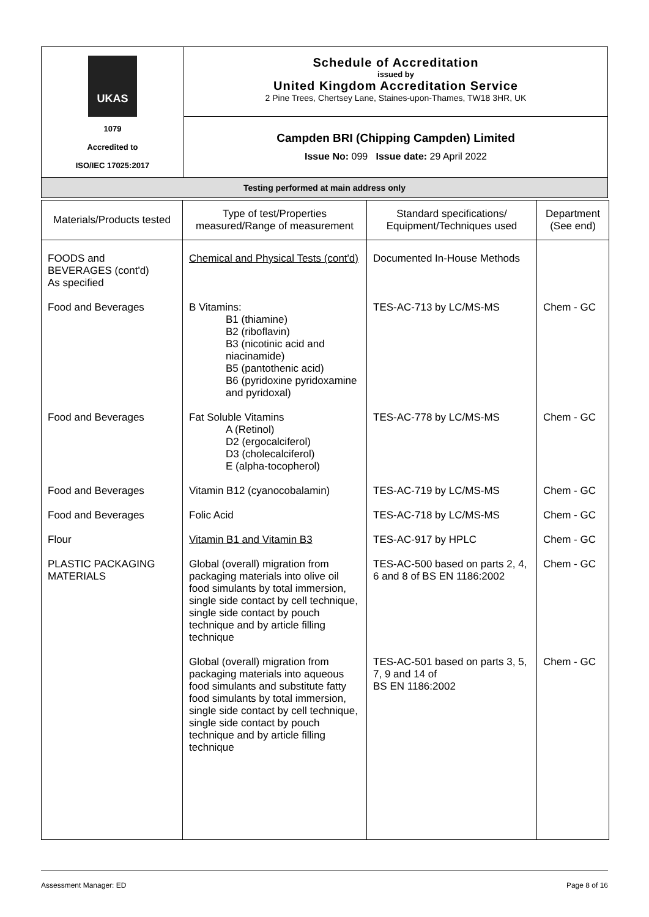| UKAS 1079 Accredited to ISO/IEC 17025:2017 | Schedule of Accreditation issued by United Kingdom Accreditation Service 2 Pine Trees, Chertsey Lane, Staines-upon-Thames, TW18 3HR, UK |
| | Campden BRI (Chipping Campden) Limited Issue No: 099 Issue date: 29 April 2022 |
| Testing performed at main address only | |
| Materials/Products tested | Type of test/Properties measured/Range of measurement | Standard specifications/ Equipment/Techniques used | Department (See end) |
| --- | --- | --- | --- |
| FOODS and BEVERAGES (cont'd) As specified | Chemical and Physical Tests (cont'd) | Documented In-House Methods | |
| Food and Beverages | B Vitamins: B1 (thiamine) B2 (riboflavin) B3 (nicotinic acid and niacinamide) B5 (pantothenic acid) B6 (pyridoxine pyridoxamine and pyridoxal) | TES-AC-713 by LC/MS-MS | Chem - GC |
| Food and Beverages | Fat Soluble Vitamins A (Retinol) D2 (ergocalciferol) D3 (cholecalciferol) E (alpha-tocopherol) | TES-AC-778 by LC/MS-MS | Chem - GC |
| Food and Beverages | Vitamin B12 (cyanocobalamin) | TES-AC-719 by LC/MS-MS | Chem - GC |
| Food and Beverages | Folic Acid | TES-AC-718 by LC/MS-MS | Chem - GC |
| Flour | Vitamin B1 and Vitamin B3 | TES-AC-917 by HPLC | Chem - GC |
| PLASTIC PACKAGING MATERIALS | Global (overall) migration from packaging materials into olive oil food simulants by total immersion, single side contact by cell technique, single side contact by pouch technique and by article filling technique | TES-AC-500 based on parts 2, 4, 6 and 8 of BS EN 1186:2002 | Chem - GC |
| | Global (overall) migration from packaging materials into aqueous food simulants and substitute fatty food simulants by total immersion, single side contact by cell technique, single side contact by pouch technique and by article filling technique | TES-AC-501 based on parts 3, 5, 7, 9 and 14 of BS EN 1186:2002 | Chem - GC |
Assessment Manager: ED Page 8 of 16